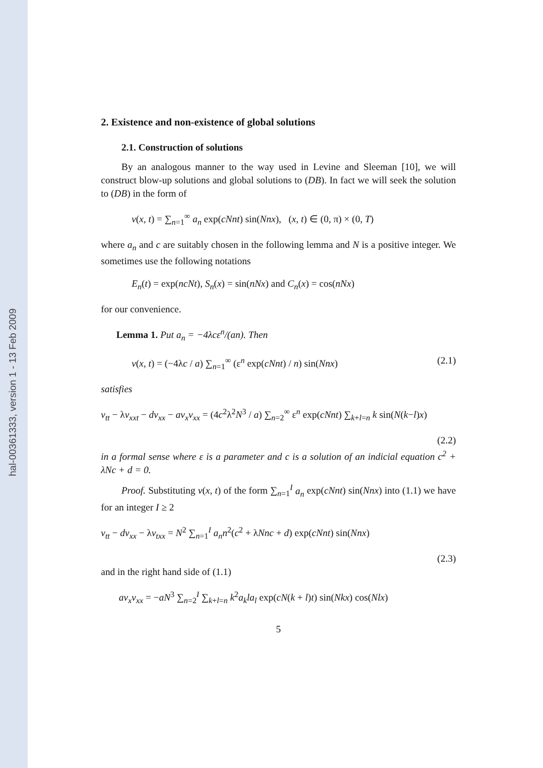hal-00361333, version 1 - 13 Feb 2009
2. Existence and non-existence of global solutions
2.1. Construction of solutions
By an analogous manner to the way used in Levine and Sleeman [10], we will construct blow-up solutions and global solutions to (DB). In fact we will seek the solution to (DB) in the form of
v(x, t) = ∑<sub>n=1</sub><sup>∞</sup> a<sub>n</sub> exp(cNnt) sin(Nnx), (x, t) ∈ (0, π) × (0, T)
where a<sub>n</sub> and c are suitably chosen in the following lemma and N is a positive integer. We sometimes use the following notations
E<sub>n</sub>(t) = exp(ncNt), S<sub>n</sub>(x) = sin(nNx) and C<sub>n</sub>(x) = cos(nNx)
for our convenience.
Lemma 1. Put a<sub>n</sub> = −4λcε<sup>n</sup>/(an). Then
v(x, t) = (−4λc / a) ∑<sub>n=1</sub><sup>∞</sup> (ε<sup>n</sup> exp(cNnt) / n) sin(Nnx) (2.1)
satisfies
v<sub>tt</sub> − λv<sub>xxt</sub> − dv<sub>xx</sub> − av<sub>x</sub>v<sub>xx</sub> = (4c<sup>2</sup>λ<sup>2</sup>N<sup>3</sup> / a) ∑<sub>n=2</sub><sup>∞</sup> ε<sup>n</sup> exp(cNnt) ∑<sub>k+l=n</sub> k sin(N(k−l)x)
(2.2)
in a formal sense where ε is a parameter and c is a solution of an indicial equation c<sup>2</sup> + λNc + d = 0.
Proof. Substituting v(x, t) of the form ∑<sub>n=1</sub><sup>I</sup> a<sub>n</sub> exp(cNnt) sin(Nnx) into (1.1) we have for an integer I ≥ 2
v<sub>tt</sub> − dv<sub>xx</sub> − λv<sub>txx</sub> = N<sup>2</sup> ∑<sub>n=1</sub><sup>I</sup> a<sub>n</sub>n<sup>2</sup>(c<sup>2</sup> + λNnc + d) exp(cNnt) sin(Nnx)
(2.3)
and in the right hand side of (1.1)
av<sub>x</sub>v<sub>xx</sub> = −aN<sup>3</sup> ∑<sub>n=2</sub><sup>I</sup> ∑<sub>k+l=n</sub> k<sup>2</sup>a<sub>k</sub>la<sub>l</sub> exp(cN(k + l)t) sin(Nkx) cos(Nlx)
5